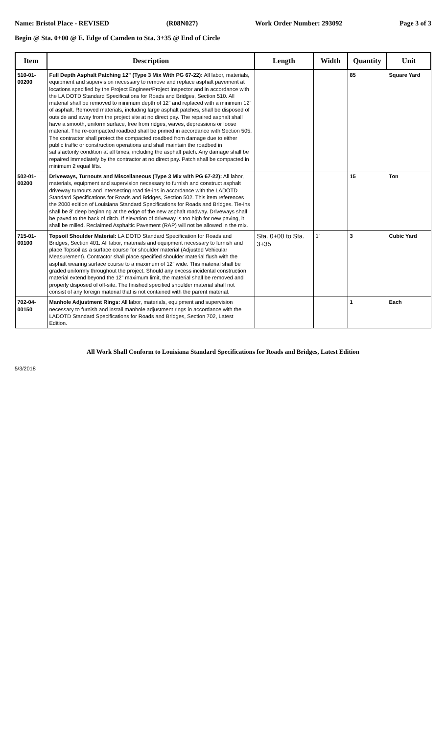Name: Bristol Place - REVISED (R08N027) Work Order Number: 293092 Page 3 of 3
Begin @ Sta. 0+00 @ E. Edge of Camden to Sta. 3+35 @ End of Circle
| Item | Description | Length | Width | Quantity | Unit |
| --- | --- | --- | --- | --- | --- |
| 510-01-00200 | Full Depth Asphalt Patching 12” (Type 3 Mix With PG 67-22): All labor, materials, equipment and supervision necessary to remove and replace asphalt pavement at locations specified by the Project Engineer/Project Inspector and in accordance with the LA DOTD Standard Specifications for Roads and Bridges, Section 510. All material shall be removed to minimum depth of 12” and replaced with a minimum 12” of asphalt. Removed materials, including large asphalt patches, shall be disposed of outside and away from the project site at no direct pay. The repaired asphalt shall have a smooth, uniform surface, free from ridges, waves, depressions or loose material. The re-compacted roadbed shall be primed in accordance with Section 505. The contractor shall protect the compacted roadbed from damage due to either public traffic or construction operations and shall maintain the roadbed in satisfactorily condition at all times, including the asphalt patch. Any damage shall be repaired immediately by the contractor at no direct pay. Patch shall be compacted in minimum 2 equal lifts. | | | 85 | Square Yard |
| 502-01-00200 | Driveways, Turnouts and Miscellaneous (Type 3 Mix with PG 67-22): All labor, materials, equipment and supervision necessary to furnish and construct asphalt driveway turnouts and intersecting road tie-ins in accordance with the LADOTD Standard Specifications for Roads and Bridges, Section 502. This item references the 2000 edition of Louisiana Standard Specifications for Roads and Bridges. Tie-ins shall be 8’ deep beginning at the edge of the new asphalt roadway. Driveways shall be paved to the back of ditch. If elevation of driveway is too high for new paving, it shall be milled. Reclaimed Asphaltic Pavement (RAP) will not be allowed in the mix. | | | 15 | Ton |
| 715-01-00100 | Topsoil Shoulder Material: LA DOTD Standard Specification for Roads and Bridges, Section 401. All labor, materials and equipment necessary to furnish and place Topsoil as a surface course for shoulder material (Adjusted Vehicular Measurement). Contractor shall place specified shoulder material flush with the asphalt wearing surface course to a maximum of 12” wide. This material shall be graded uniformly throughout the project. Should any excess incidental construction material extend beyond the 12” maximum limit, the material shall be removed and properly disposed of off-site. The finished specified shoulder material shall not consist of any foreign material that is not contained with the parent material. | Sta. 0+00 to Sta. 3+35 | 1’ | 3 | Cubic Yard |
| 702-04-00150 | Manhole Adjustment Rings: All labor, materials, equipment and supervision necessary to furnish and install manhole adjustment rings in accordance with the LADOTD Standard Specifications for Roads and Bridges, Section 702, Latest Edition. | | | 1 | Each |
All Work Shall Conform to Louisiana Standard Specifications for Roads and Bridges, Latest Edition
5/3/2018